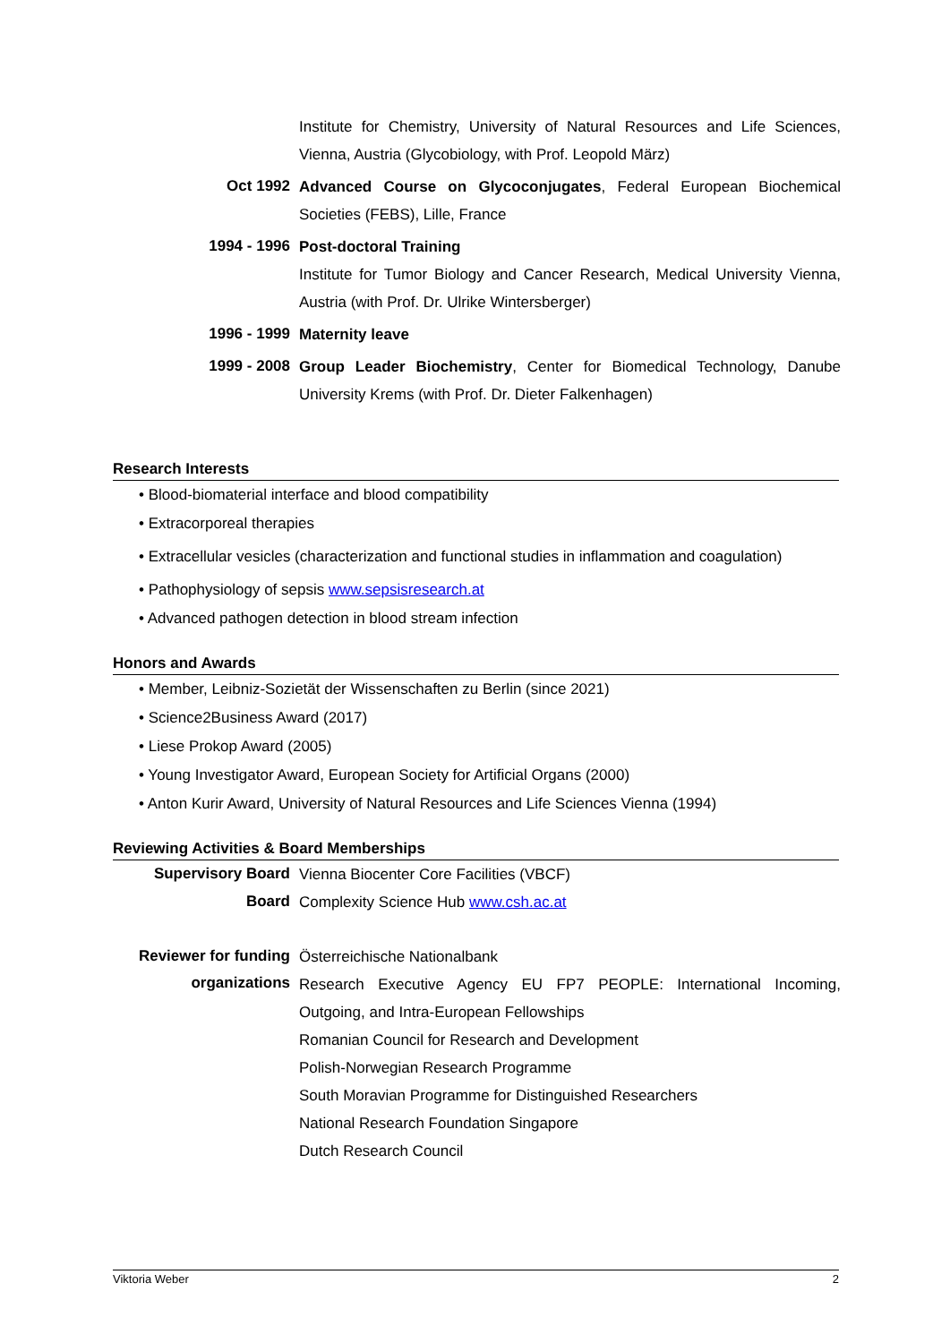Institute for Chemistry, University of Natural Resources and Life Sciences, Vienna, Austria (Glycobiology, with Prof. Leopold März)
Oct 1992
Advanced Course on Glycoconjugates, Federal European Biochemical Societies (FEBS), Lille, France
1994 - 1996
Post-doctoral Training
Institute for Tumor Biology and Cancer Research, Medical University Vienna, Austria (with Prof. Dr. Ulrike Wintersberger)
1996 - 1999
Maternity leave
1999 - 2008
Group Leader Biochemistry, Center for Biomedical Technology, Danube University Krems (with Prof. Dr. Dieter Falkenhagen)
Research Interests
• Blood-biomaterial interface and blood compatibility
• Extracorporeal therapies
• Extracellular vesicles (characterization and functional studies in inflammation and coagulation)
• Pathophysiology of sepsis www.sepsisresearch.at
• Advanced pathogen detection in blood stream infection
Honors and Awards
• Member, Leibniz-Sozietät der Wissenschaften zu Berlin (since 2021)
• Science2Business Award (2017)
• Liese Prokop Award (2005)
• Young Investigator Award, European Society for Artificial Organs (2000)
• Anton Kurir Award, University of Natural Resources and Life Sciences Vienna (1994)
Reviewing Activities & Board Memberships
Supervisory Board
Vienna Biocenter Core Facilities (VBCF)
Board
Complexity Science Hub www.csh.ac.at
Reviewer for funding organizations
Österreichische Nationalbank
Research Executive Agency EU FP7 PEOPLE: International Incoming, Outgoing, and Intra-European Fellowships
Romanian Council for Research and Development
Polish-Norwegian Research Programme
South Moravian Programme for Distinguished Researchers
National Research Foundation Singapore
Dutch Research Council
Viktoria Weber 2